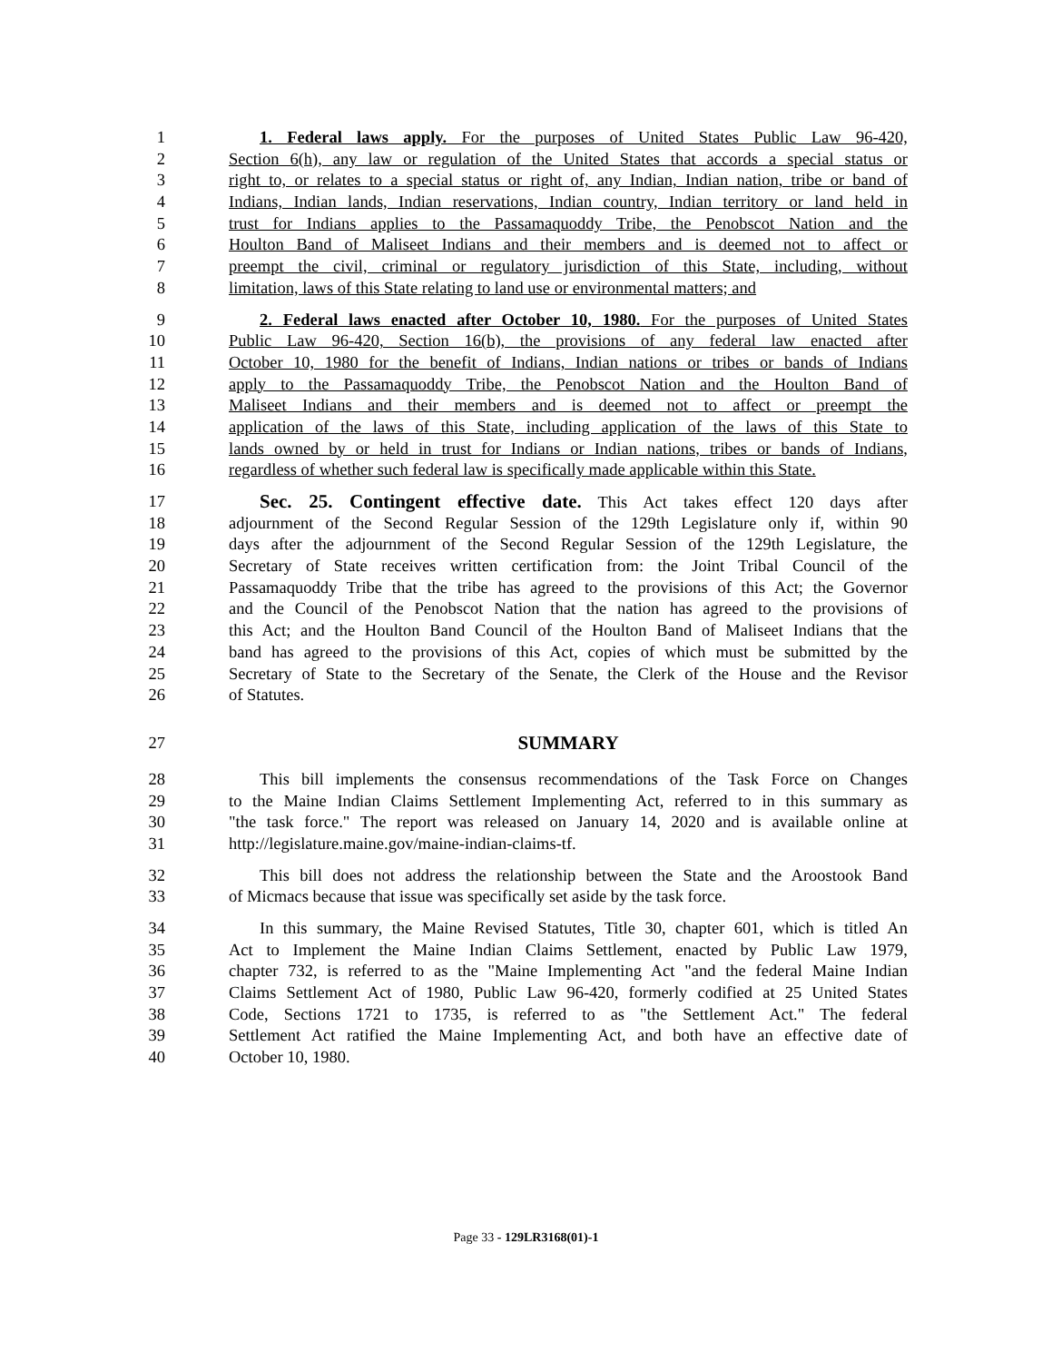1 1. Federal laws apply. For the purposes of United States Public Law 96-420,
2 Section 6(h), any law or regulation of the United States that accords a special status or
3 right to, or relates to a special status or right of, any Indian, Indian nation, tribe or band of
4 Indians, Indian lands, Indian reservations, Indian country, Indian territory or land held in
5 trust for Indians applies to the Passamaquoddy Tribe, the Penobscot Nation and the
6 Houlton Band of Maliseet Indians and their members and is deemed not to affect or
7 preempt the civil, criminal or regulatory jurisdiction of this State, including, without
8 limitation, laws of this State relating to land use or environmental matters; and
9 2. Federal laws enacted after October 10, 1980. For the purposes of United States
10 Public Law 96-420, Section 16(b), the provisions of any federal law enacted after
11 October 10, 1980 for the benefit of Indians, Indian nations or tribes or bands of Indians
12 apply to the Passamaquoddy Tribe, the Penobscot Nation and the Houlton Band of
13 Maliseet Indians and their members and is deemed not to affect or preempt the
14 application of the laws of this State, including application of the laws of this State to
15 lands owned by or held in trust for Indians or Indian nations, tribes or bands of Indians,
16 regardless of whether such federal law is specifically made applicable within this State.
17 Sec. 25. Contingent effective date. This Act takes effect 120 days after
18 adjournment of the Second Regular Session of the 129th Legislature only if, within 90
19 days after the adjournment of the Second Regular Session of the 129th Legislature, the
20 Secretary of State receives written certification from: the Joint Tribal Council of the
21 Passamaquoddy Tribe that the tribe has agreed to the provisions of this Act; the Governor
22 and the Council of the Penobscot Nation that the nation has agreed to the provisions of
23 this Act; and the Houlton Band Council of the Houlton Band of Maliseet Indians that the
24 band has agreed to the provisions of this Act, copies of which must be submitted by the
25 Secretary of State to the Secretary of the Senate, the Clerk of the House and the Revisor
26 of Statutes.
27 SUMMARY
28 This bill implements the consensus recommendations of the Task Force on Changes
29 to the Maine Indian Claims Settlement Implementing Act, referred to in this summary as
30 "the task force." The report was released on January 14, 2020 and is available online at
31 http://legislature.maine.gov/maine-indian-claims-tf.
32 This bill does not address the relationship between the State and the Aroostook Band
33 of Micmacs because that issue was specifically set aside by the task force.
34 In this summary, the Maine Revised Statutes, Title 30, chapter 601, which is titled An
35 Act to Implement the Maine Indian Claims Settlement, enacted by Public Law 1979,
36 chapter 732, is referred to as the "Maine Implementing Act "and the federal Maine Indian
37 Claims Settlement Act of 1980, Public Law 96-420, formerly codified at 25 United States
38 Code, Sections 1721 to 1735, is referred to as "the Settlement Act." The federal
39 Settlement Act ratified the Maine Implementing Act, and both have an effective date of
40 October 10, 1980.
Page 33 - 129LR3168(01)-1